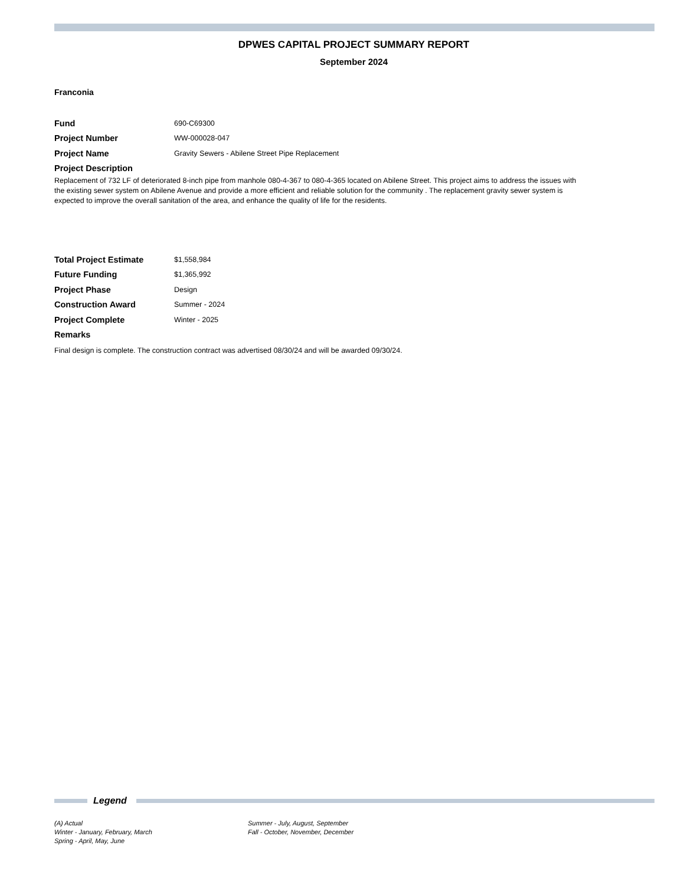DPWES CAPITAL PROJECT SUMMARY REPORT
September 2024
Franconia
Fund
690-C69300
Project Number
WW-000028-047
Project Name
Gravity Sewers - Abilene Street Pipe Replacement
Project Description
Replacement of 732 LF of deteriorated 8-inch pipe from manhole 080-4-367 to 080-4-365 located on Abilene Street. This project aims to address the issues with the existing sewer system on Abilene Avenue and provide a more efficient and reliable solution for the community . The replacement gravity sewer system is expected to improve the overall sanitation of the area, and enhance the quality of life for the residents.
Total Project Estimate
$1,558,984
Future Funding
$1,365,992
Project Phase
Design
Construction Award
Summer - 2024
Project Complete
Winter - 2025
Remarks
Final design is complete. The construction contract was advertised 08/30/24 and will be awarded 09/30/24.
Legend
(A) Actual
Winter - January, February, March
Spring - April, May, June
Summer - July, August, September
Fall - October, November, December